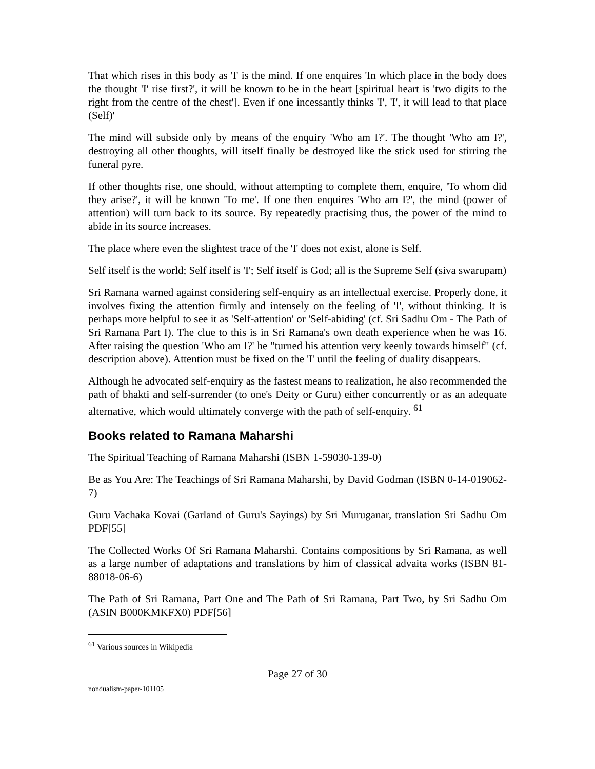That which rises in this body as 'I' is the mind. If one enquires 'In which place in the body does the thought 'I' rise first?', it will be known to be in the heart [spiritual heart is 'two digits to the right from the centre of the chest']. Even if one incessantly thinks 'I', 'I', it will lead to that place (Self)'
The mind will subside only by means of the enquiry 'Who am I?'. The thought 'Who am I?', destroying all other thoughts, will itself finally be destroyed like the stick used for stirring the funeral pyre.
If other thoughts rise, one should, without attempting to complete them, enquire, 'To whom did they arise?', it will be known 'To me'. If one then enquires 'Who am I?', the mind (power of attention) will turn back to its source. By repeatedly practising thus, the power of the mind to abide in its source increases.
The place where even the slightest trace of the 'I' does not exist, alone is Self.
Self itself is the world; Self itself is 'I'; Self itself is God; all is the Supreme Self (siva swarupam)
Sri Ramana warned against considering self-enquiry as an intellectual exercise. Properly done, it involves fixing the attention firmly and intensely on the feeling of 'I', without thinking. It is perhaps more helpful to see it as 'Self-attention' or 'Self-abiding' (cf. Sri Sadhu Om - The Path of Sri Ramana Part I). The clue to this is in Sri Ramana's own death experience when he was 16. After raising the question 'Who am I?' he "turned his attention very keenly towards himself" (cf. description above). Attention must be fixed on the 'I' until the feeling of duality disappears.
Although he advocated self-enquiry as the fastest means to realization, he also recommended the path of bhakti and self-surrender (to one's Deity or Guru) either concurrently or as an adequate alternative, which would ultimately converge with the path of self-enquiry. <sup>61</sup>
Books related to Ramana Maharshi
The Spiritual Teaching of Ramana Maharshi (ISBN 1-59030-139-0)
Be as You Are: The Teachings of Sri Ramana Maharshi, by David Godman (ISBN 0-14-019062-7)
Guru Vachaka Kovai (Garland of Guru's Sayings) by Sri Muruganar, translation Sri Sadhu Om PDF[55]
The Collected Works Of Sri Ramana Maharshi. Contains compositions by Sri Ramana, as well as a large number of adaptations and translations by him of classical advaita works (ISBN 81-88018-06-6)
The Path of Sri Ramana, Part One and The Path of Sri Ramana, Part Two, by Sri Sadhu Om (ASIN B000KMKFX0) PDF[56]
<sup>61</sup> Various sources in Wikipedia
Page 27 of 30
nondualism-paper-101105